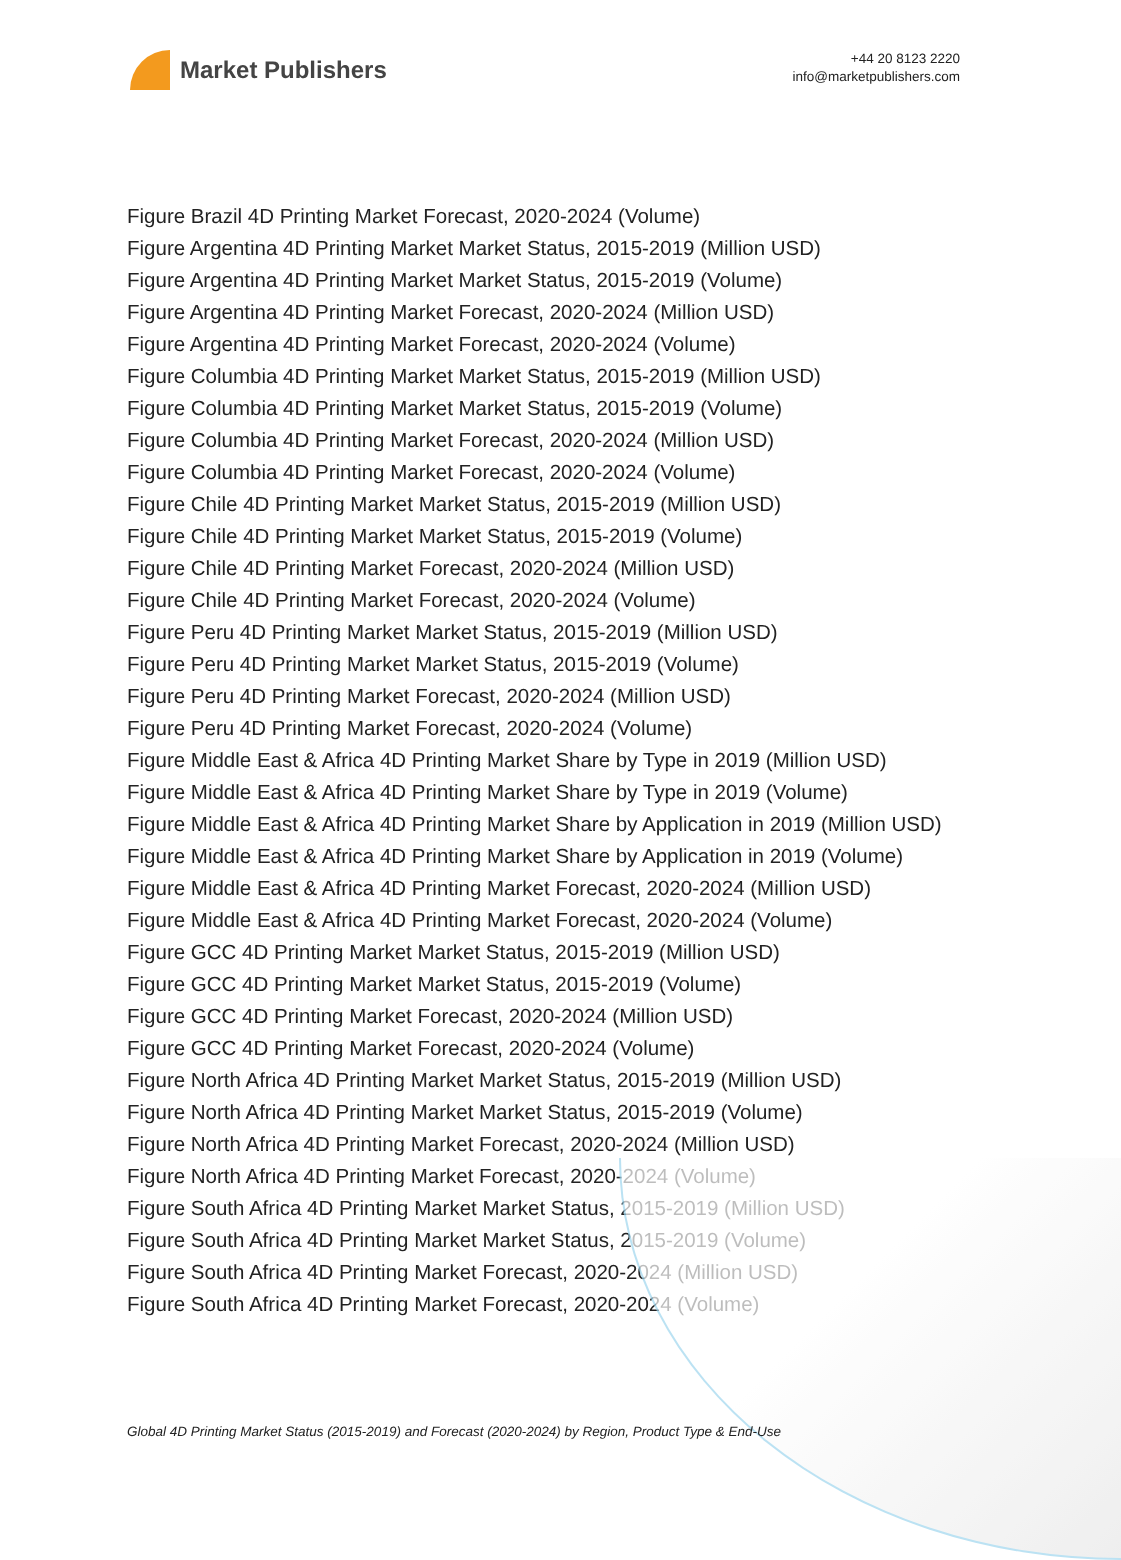Market Publishers
+44 20 8123 2220
info@marketpublishers.com
Figure Brazil 4D Printing Market Forecast, 2020-2024 (Volume)
Figure Argentina 4D Printing Market Market Status, 2015-2019 (Million USD)
Figure Argentina 4D Printing Market Market Status, 2015-2019 (Volume)
Figure Argentina 4D Printing Market Forecast, 2020-2024 (Million USD)
Figure Argentina 4D Printing Market Forecast, 2020-2024 (Volume)
Figure Columbia 4D Printing Market Market Status, 2015-2019 (Million USD)
Figure Columbia 4D Printing Market Market Status, 2015-2019 (Volume)
Figure Columbia 4D Printing Market Forecast, 2020-2024 (Million USD)
Figure Columbia 4D Printing Market Forecast, 2020-2024 (Volume)
Figure Chile 4D Printing Market Market Status, 2015-2019 (Million USD)
Figure Chile 4D Printing Market Market Status, 2015-2019 (Volume)
Figure Chile 4D Printing Market Forecast, 2020-2024 (Million USD)
Figure Chile 4D Printing Market Forecast, 2020-2024 (Volume)
Figure Peru 4D Printing Market Market Status, 2015-2019 (Million USD)
Figure Peru 4D Printing Market Market Status, 2015-2019 (Volume)
Figure Peru 4D Printing Market Forecast, 2020-2024 (Million USD)
Figure Peru 4D Printing Market Forecast, 2020-2024 (Volume)
Figure Middle East & Africa 4D Printing Market Share by Type in 2019 (Million USD)
Figure Middle East & Africa 4D Printing Market Share by Type in 2019 (Volume)
Figure Middle East & Africa 4D Printing Market Share by Application in 2019 (Million USD)
Figure Middle East & Africa 4D Printing Market Share by Application in 2019 (Volume)
Figure Middle East & Africa 4D Printing Market Forecast, 2020-2024 (Million USD)
Figure Middle East & Africa 4D Printing Market Forecast, 2020-2024 (Volume)
Figure GCC 4D Printing Market Market Status, 2015-2019 (Million USD)
Figure GCC 4D Printing Market Market Status, 2015-2019 (Volume)
Figure GCC 4D Printing Market Forecast, 2020-2024 (Million USD)
Figure GCC 4D Printing Market Forecast, 2020-2024 (Volume)
Figure North Africa 4D Printing Market Market Status, 2015-2019 (Million USD)
Figure North Africa 4D Printing Market Market Status, 2015-2019 (Volume)
Figure North Africa 4D Printing Market Forecast, 2020-2024 (Million USD)
Figure North Africa 4D Printing Market Forecast, 2020-2024 (Volume)
Figure South Africa 4D Printing Market Market Status, 2015-2019 (Million USD)
Figure South Africa 4D Printing Market Market Status, 2015-2019 (Volume)
Figure South Africa 4D Printing Market Forecast, 2020-2024 (Million USD)
Figure South Africa 4D Printing Market Forecast, 2020-2024 (Volume)
Global 4D Printing Market Status (2015-2019) and Forecast (2020-2024) by Region, Product Type & End-Use